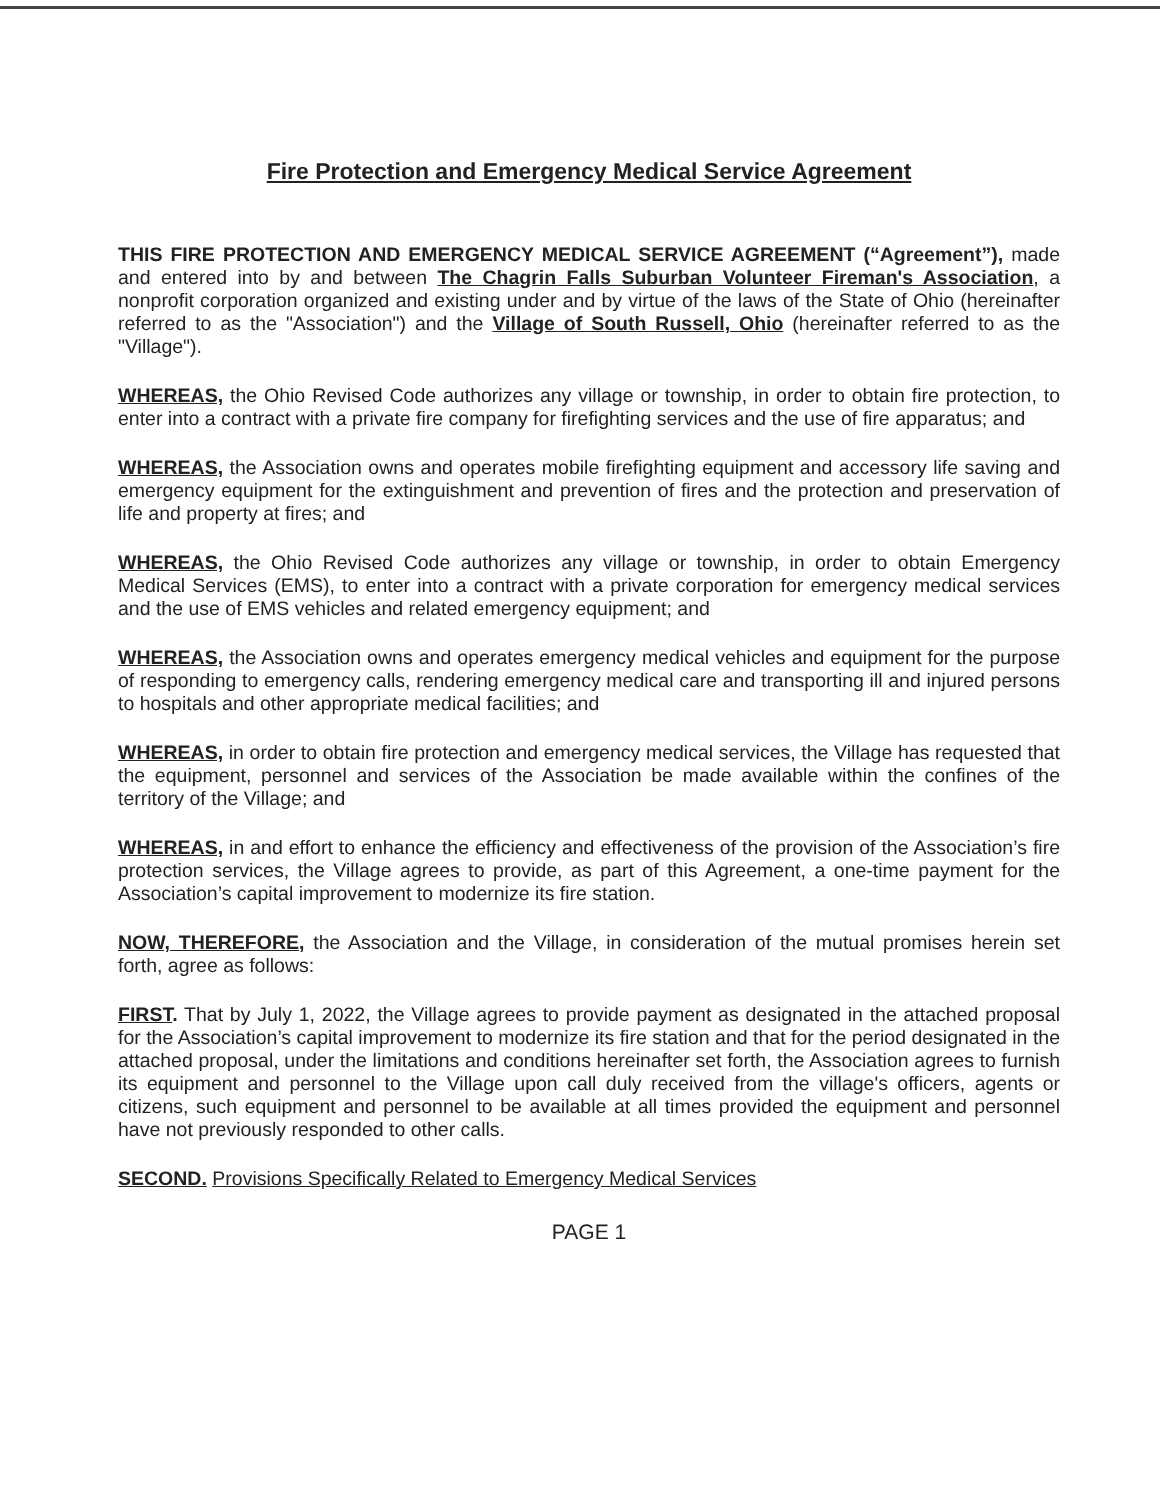Fire Protection and Emergency Medical Service Agreement
THIS FIRE PROTECTION AND EMERGENCY MEDICAL SERVICE AGREEMENT (“Agreement”), made and entered into by and between The Chagrin Falls Suburban Volunteer Fireman's Association, a nonprofit corporation organized and existing under and by virtue of the laws of the State of Ohio (hereinafter referred to as the "Association") and the Village of South Russell, Ohio (hereinafter referred to as the "Village").
WHEREAS, the Ohio Revised Code authorizes any village or township, in order to obtain fire protection, to enter into a contract with a private fire company for firefighting services and the use of fire apparatus; and
WHEREAS, the Association owns and operates mobile firefighting equipment and accessory life saving and emergency equipment for the extinguishment and prevention of fires and the protection and preservation of life and property at fires; and
WHEREAS, the Ohio Revised Code authorizes any village or township, in order to obtain Emergency Medical Services (EMS), to enter into a contract with a private corporation for emergency medical services and the use of EMS vehicles and related emergency equipment; and
WHEREAS, the Association owns and operates emergency medical vehicles and equipment for the purpose of responding to emergency calls, rendering emergency medical care and transporting ill and injured persons to hospitals and other appropriate medical facilities; and
WHEREAS, in order to obtain fire protection and emergency medical services, the Village has requested that the equipment, personnel and services of the Association be made available within the confines of the territory of the Village; and
WHEREAS, in and effort to enhance the efficiency and effectiveness of the provision of the Association’s fire protection services, the Village agrees to provide, as part of this Agreement, a one-time payment for the Association’s capital improvement to modernize its fire station.
NOW, THEREFORE, the Association and the Village, in consideration of the mutual promises herein set forth, agree as follows:
FIRST. That by July 1, 2022, the Village agrees to provide payment as designated in the attached proposal for the Association’s capital improvement to modernize its fire station and that for the period designated in the attached proposal, under the limitations and conditions hereinafter set forth, the Association agrees to furnish its equipment and personnel to the Village upon call duly received from the village's officers, agents or citizens, such equipment and personnel to be available at all times provided the equipment and personnel have not previously responded to other calls.
SECOND. Provisions Specifically Related to Emergency Medical Services
PAGE 1